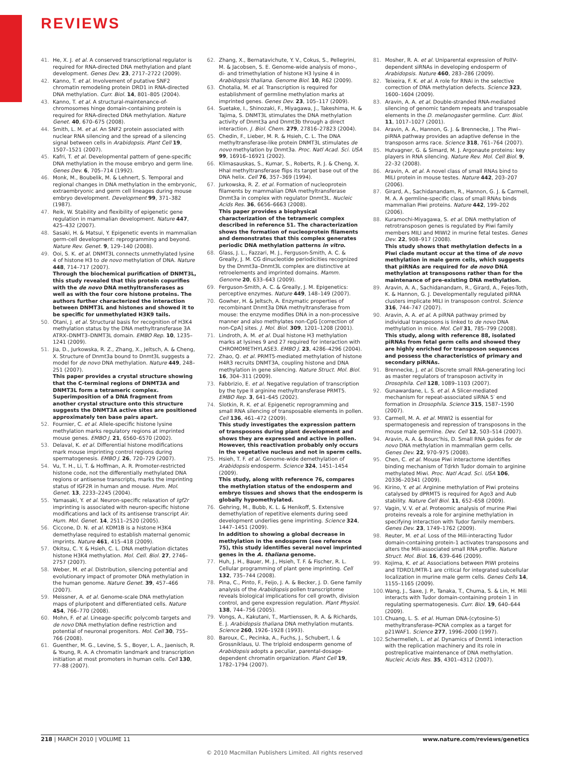REVIEWS
41. He, X. J. et al. A conserved transcriptional regulator is required for RNA-directed DNA methylation and plant development. Genes Dev. 23, 2717–2722 (2009).
42. Kanno, T. et al. Involvement of putative SNF2 chromatin remodeling protein DRD1 in RNA-directed DNA methylation. Curr. Biol. 14, 801–805 (2004).
43. Kanno, T. et al. A structural-maintenance-of-chromosomes hinge domain-containing protein is required for RNA-directed DNA methylation. Nature Genet. 40, 670–675 (2008).
44. Smith, L. M. et al. An SNF2 protein associated with nuclear RNA silencing and the spread of a silencing signal between cells in Arabidopsis. Plant Cell 19, 1507–1521 (2007).
45. Kafri, T. et al. Developmental pattern of gene-specific DNA methylation in the mouse embryo and germ line. Genes Dev. 6, 705–714 (1992).
46. Monk, M., Boubelik, M. & Lehnert, S. Temporal and regional changes in DNA methylation in the embryonic, extraembryonic and germ cell lineages during mouse embryo development. Development 99, 371–382 (1987).
47. Reik, W. Stability and flexibility of epigenetic gene regulation in mammalian development. Nature 447, 425–432 (2007).
48. Sasaki, H. & Matsui, Y. Epigenetic events in mammalian germ-cell development: reprogramming and beyond. Nature Rev. Genet. 9, 129–140 (2008).
49. Ooi, S. K. et al. DNMT3L connects unmethylated lysine 4 of histone H3 to de novo methylation of DNA. Nature 448, 714–717 (2007).
Through the biochemical purification of DNMT3L, this study revealed that this protein copurifies with the de novo DNA methyltransferases as well as with the four core histone proteins. The authors further characterized the interaction between DNMT3L and histones and showed it to be specific for unmethylated H3K9 tails.
50. Otani, J. et al. Structural basis for recognition of H3K4 methylation status by the DNA methyltransferase 3A ATRX–DNMT3–DNMT3L domain. EMBO Rep. 10, 1235–1241 (2009).
51. Jia, D., Jurkowska, R. Z., Zhang, X., Jeltsch, A. & Cheng, X. Structure of Dnmt3a bound to Dnmt3L suggests a model for de novo DNA methylation. Nature 449, 248–251 (2007).
This paper provides a crystal structure showing that the C-terminal regions of DNMT3A and DNMT3L form a tetrameric complex. Superimposition of a DNA fragment from another crystal structure onto this structure suggests the DNMT3A active sites are positioned approximately ten base pairs apart.
52. Fournier, C. et al. Allele-specific histone lysine methylation marks regulatory regions at imprinted mouse genes. EMBO J. 21, 6560–6570 (2002).
53. Delaval, K. et al. Differential histone modifications mark mouse imprinting control regions during spermatogenesis. EMBO J. 26, 720–729 (2007).
54. Vu, T. H., Li, T. & Hoffman, A. R. Promoter-restricted histone code, not the differentially methylated DNA regions or antisense transcripts, marks the imprinting status of IGF2R in human and mouse. Hum. Mol. Genet. 13, 2233–2245 (2004).
55. Yamasaki, Y. et al. Neuron-specific relaxation of Igf2r imprinting is associated with neuron-specific histone modifications and lack of its antisense transcript Air. Hum. Mol. Genet. 14, 2511–2520 (2005).
56. Ciccone, D. N. et al. KDM1B is a histone H3K4 demethylase required to establish maternal genomic imprints. Nature 461, 415–418 (2009).
57. Okitsu, C. Y. & Hsieh, C. L. DNA methylation dictates histone H3K4 methylation. Mol. Cell. Biol. 27, 2746–2757 (2007).
58. Weber, M. et al. Distribution, silencing potential and evolutionary impact of promoter DNA methylation in the human genome. Nature Genet. 39, 457–466 (2007).
59. Meissner, A. et al. Genome-scale DNA methylation maps of pluripotent and differentiated cells. Nature 454, 766–770 (2008).
60. Mohn, F. et al. Lineage-specific polycomb targets and de novo DNA methylation define restriction and potential of neuronal progenitors. Mol. Cell 30, 755–766 (2008).
61. Guenther, M. G., Levine, S. S., Boyer, L. A., Jaenisch, R. & Young, R. A. A chromatin landmark and transcription initiation at most promoters in human cells. Cell 130, 77–88 (2007).
62. Zhang, X., Bernatavichute, Y. V., Cokus, S., Pellegrini, M. & Jacobsen, S. E. Genome-wide analysis of mono-, di- and trimethylation of histone H3 lysine 4 in Arabidopsis thaliana. Genome Biol. 10, R62 (2009).
63. Chotalia, M. et al. Transcription is required for establishment of germline methylation marks at imprinted genes. Genes Dev. 23, 105–117 (2009).
64. Suetake, I., Shinozaki, F., Miyagawa, J., Takeshima, H. & Tajima, S. DNMT3L stimulates the DNA methylation activity of Dnmt3a and Dnmt3b through a direct interaction. J. Biol. Chem. 279, 27816–27823 (2004).
65. Chedin, F., Lieber, M. R. & Hsieh, C. L. The DNA methyltransferase-like protein DNMT3L stimulates de novo methylation by Dnmt3a. Proc. Natl Acad. Sci. USA 99, 16916–16921 (2002).
66. Klimasauskas, S., Kumar, S., Roberts, R. J. & Cheng, X. HhaI methyltransferase flips its target base out of the DNA helix. Cell 76, 357–369 (1994).
67. Jurkowska, R. Z. et al. Formation of nucleoprotein filaments by mammalian DNA methyltransferase Dnmt3a in complex with regulator Dnmt3L. Nucleic Acids Res. 36, 6656–6663 (2008).
This paper provides a biophysical characterization of the tetrameric complex described in reference 51. The characterization shows the formation of nucleoprotein filaments and demonstrates that this complex generates periodic DNA methylation patterns in vitro.
68. Glass, J. L., Fazzari, M. J., Ferguson-Smith, A. C. & Greally, J. M. CG dinucleotide periodicities recognized by the Dnmt3a–Dnmt3L complex are distinctive at retroelements and imprinted domains. Mamm. Genome 20, 633–643 (2009).
69. Ferguson-Smith, A. C. & Greally, J. M. Epigenetics: perceptive enzymes. Nature 449, 148–149 (2007).
70. Gowher, H. & Jeltsch, A. Enzymatic properties of recombinant Dnmt3a DNA methyltransferase from mouse: the enzyme modifies DNA in a non-processive manner and also methylates non-CpG [correction of non-CpA] sites. J. Mol. Biol. 309, 1201–1208 (2001).
71. Lindroth, A. M. et al. Dual histone H3 methylation marks at lysines 9 and 27 required for interaction with CHROMOMETHYLASE3. EMBO J. 23, 4286–4296 (2004).
72. Zhao, Q. et al. PRMT5-mediated methylation of histone H4R3 recruits DNMT3A, coupling histone and DNA methylation in gene silencing. Nature Struct. Mol. Biol. 16, 304–311 (2009).
73. Fabbrizio, E. et al. Negative regulation of transcription by the type II arginine methyltransferase PRMT5. EMBO Rep. 3, 641–645 (2002).
74. Slotkin, R. K. et al. Epigenetic reprogramming and small RNA silencing of transposable elements in pollen. Cell 136, 461–472 (2009).
This study investigates the expression pattern of transposons during plant development and shows they are expressed and active in pollen. However, this reactivation probably only occurs in the vegetative nucleus and not in sperm cells.
75. Hsieh, T. F. et al. Genome-wide demethylation of Arabidopsis endosperm. Science 324, 1451–1454 (2009).
This study, along with reference 76, compares the methylation status of the endosperm and embryo tissues and shows that the endosperm is globally hypomethylated.
76. Gehring, M., Bubb, K. L. & Henikoff, S. Extensive demethylation of repetitive elements during seed development underlies gene imprinting. Science 324, 1447–1451 (2009).
In addition to showing a global decrease in methylation in the endosperm (see reference 75), this study identifies several novel imprinted genes in the A. thaliana genome.
77. Huh, J. H., Bauer, M. J., Hsieh, T. F. & Fischer, R. L. Cellular programming of plant gene imprinting. Cell 132, 735–744 (2008).
78. Pina, C., Pinto, F., Feijo, J. A. & Becker, J. D. Gene family analysis of the Arabidopsis pollen transcriptome reveals biological implications for cell growth, division control, and gene expression regulation. Plant Physiol. 138, 744–756 (2005).
79. Vongs, A., Kakutani, T., Martienssen, R. A. & Richards, E. J. Arabidopsis thaliana DNA methylation mutants. Science 260, 1926–1928 (1993).
80. Baroux, C., Pecinka, A., Fuchs, J., Schubert, I. & Grossniklaus, U. The triploid endosperm genome of Arabidopsis adopts a peculiar, parental-dosage-dependent chromatin organization. Plant Cell 19, 1782–1794 (2007).
81. Mosher, R. A. et al. Uniparental expression of PolIV-dependent siRNAs in developing endosperm of Arabidopsis. Nature 460, 283–286 (2009).
82. Teixeira, F. K. et al. A role for RNAi in the selective correction of DNA methylation defects. Science 323, 1600–1604 (2009).
83. Aravin, A. A. et al. Double-stranded RNA-mediated silencing of genomic tandem repeats and transposable elements in the D. melanogaster germline. Curr. Biol. 11, 1017–1027 (2001).
84. Aravin, A. A., Hannon, G. J. & Brennecke, J. The Piwi–piRNA pathway provides an adaptive defense in the transposon arms race. Science 318, 761–764 (2007).
85. Hutvagner, G. & Simard, M. J. Argonaute proteins: key players in RNA silencing. Nature Rev. Mol. Cell Biol. 9, 22–32 (2008).
86. Aravin, A. et al. A novel class of small RNAs bind to MILI protein in mouse testes. Nature 442, 203–207 (2006).
87. Girard, A., Sachidanandam, R., Hannon, G. J. & Carmell, M. A. A germline-specific class of small RNAs binds mammalian Piwi proteins. Nature 442, 199–202 (2006).
88. Kuramochi-Miyagawa, S. et al. DNA methylation of retrotransposon genes is regulated by Piwi family members MILI and MIWI2 in murine fetal testes. Genes Dev. 22, 908–917 (2008).
This study shows that methylation defects in a Piwi clade mutant occur at the time of de novo methylation in male germ cells, which suggests that piRNAs are required for de novo DNA methylation at transposons rather than for the maintenance of pre-existing DNA methylation.
89. Aravin, A. A., Sachidanandam, R., Girard, A., Fejes-Toth, K. & Hannon, G. J. Developmentally regulated piRNA clusters implicate MILI in transposon control. Science 316, 744–747 (2007).
90. Aravin, A. A. et al. A piRNA pathway primed by individual transposons is linked to de novo DNA methylation in mice. Mol. Cell 31, 785–799 (2008).
This study, along with reference 88, isolated piRNAs from fetal germ cells and showed they are highly enriched for transposon sequences and possess the characteristics of primary and secondary piRNAs.
91. Brennecke, J. et al. Discrete small RNA-generating loci as master regulators of transposon activity in Drosophila. Cell 128, 1089–1103 (2007).
92. Gunawardane, L. S. et al. A Slicer-mediated mechanism for repeat-associated siRNA 5′ end formation in Drosophila. Science 315, 1587–1590 (2007).
93. Carmell, M. A. et al. MIWI2 is essential for spermatogenesis and repression of transposons in the mouse male germline. Dev. Cell 12, 503–514 (2007).
94. Aravin, A. A. & Bourc'his, D. Small RNA guides for de novo DNA methylation in mammalian germ cells. Genes Dev. 22, 970–975 (2008).
95. Chen, C. et al. Mouse Piwi interactome identifies binding mechanism of Tdrkh Tudor domain to arginine methylated Miwi. Proc. Natl Acad. Sci. USA 106, 20336–20341 (2009).
96. Kirino, Y. et al. Arginine methylation of Piwi proteins catalysed by dPRMT5 is required for Ago3 and Aub stability. Nature Cell Biol. 11, 652–658 (2009).
97. Vagin, V. V. et al. Proteomic analysis of murine Piwi proteins reveals a role for arginine methylation in specifying interaction with Tudor family members. Genes Dev. 23, 1749–1762 (2009).
98. Reuter, M. et al. Loss of the Mili-interacting Tudor domain-containing protein-1 activates transposons and alters the Mili-associated small RNA profile. Nature Struct. Mol. Biol. 16, 639–646 (2009).
99. Kojima, K. et al. Associations between PIWI proteins and TDRD1/MTR-1 are critical for integrated subcellular localization in murine male germ cells. Genes Cells 14, 1155–1165 (2009).
100. Wang, J., Saxe, J. P., Tanaka, T., Chuma, S. & Lin, H. Mili interacts with Tudor domain-containing protein 1 in regulating spermatogenesis. Curr. Biol. 19, 640–644 (2009).
101. Chuang, L. S. et al. Human DNA-(cytosine-5) methyltransferase–PCNA complex as a target for p21WAF1. Science 277, 1996–2000 (1997).
102. Schermelleh, L. et al. Dynamics of Dnmt1 interaction with the replication machinery and its role in postreplicative maintenance of DNA methylation. Nucleic Acids Res. 35, 4301–4312 (2007).
218 | MARCH 2010 | VOLUME 11 www.nature.com/reviews/genetics
© 2010 Macmillan Publishers Limited. All rights reserved